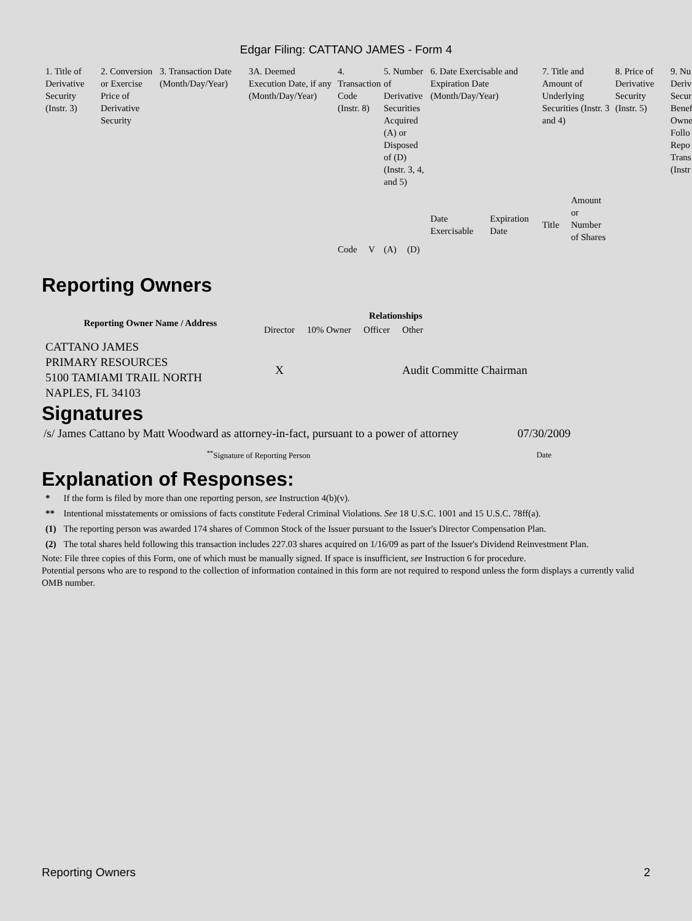Edgar Filing: CATTANO JAMES - Form 4
| 1. Title of Derivative Security (Instr. 3) | 2. Conversion or Exercise Price of Derivative Security | 3. Transaction Date (Month/Day/Year) | 3A. Deemed Execution Date, if any (Month/Day/Year) | 4. Transaction Code (Instr. 8) | | 5. Number of Derivative Securities Acquired (A) or Disposed of (D) (Instr. 3, 4, and 5) | | 6. Date Exercisable and Expiration Date (Month/Day/Year) | | 7. Title and Amount of Underlying Securities (Instr. 3 and 4) | | 8. Price of Derivative Security (Instr. 5) | 9. Nu Deriv Secur Benef Owne Follo Repo Trans (Instr |
| | | | | | | | | Date Exercisable | Expiration Date | Title | Amount or Number of Shares | | |
| | | | | Code | V | (A) | (D) | | | | | | |
Reporting Owners
| Reporting Owner Name / Address | Relationships | | | |
| --- | --- | --- | --- | --- |
| | Director | 10% Owner | Officer | Other |
| CATTANO JAMES PRIMARY RESOURCES 5100 TAMIAMI TRAIL NORTH NAPLES, FL 34103 | X | | | Audit Committe Chairman |
Signatures
| /s/ James Cattano by Matt Woodward as attorney-in-fact, pursuant to a power of attorney | 07/30/2009 |
| <sup>**</sup> Signature of Reporting Person | Date |
Explanation of Responses:
| * | If the form is filed by more than one reporting person, see Instruction 4(b)(v). |
| ** | Intentional misstatements or omissions of facts constitute Federal Criminal Violations. See 18 U.S.C. 1001 and 15 U.S.C. 78ff(a). |
| (1) | The reporting person was awarded 174 shares of Common Stock of the Issuer pursuant to the Issuer's Director Compensation Plan. |
| (2) | The total shares held following this transaction includes 227.03 shares acquired on 1/16/09 as part of the Issuer's Dividend Reinvestment Plan. |
Note: File three copies of this Form, one of which must be manually signed. If space is insufficient, see Instruction 6 for procedure.
Potential persons who are to respond to the collection of information contained in this form are not required to respond unless the form displays a currently valid OMB number.
Reporting Owners 2